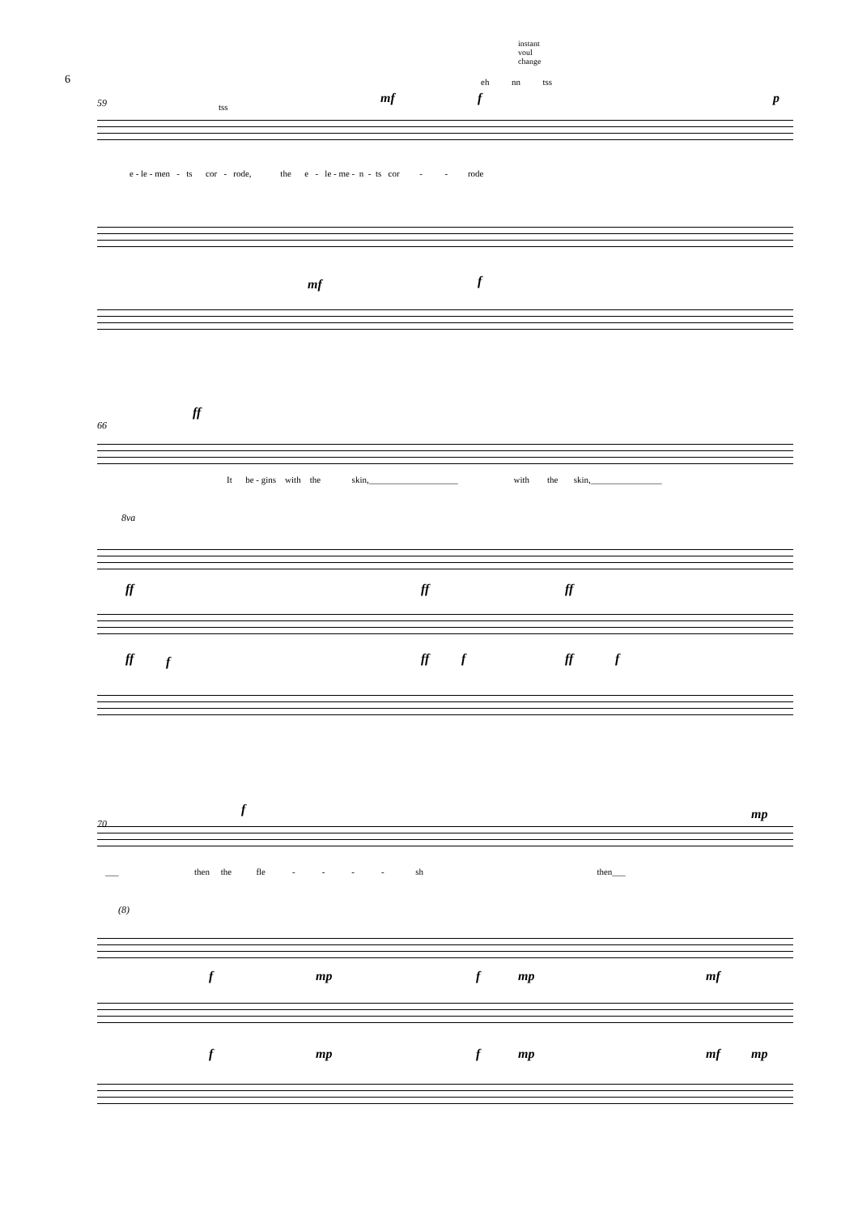6
instant
voul
change
eh nn tss
59 tss
mf f p
e - le - men - ts cor - rode, the e - le - me - n - ts cor - - rode
mf f
66
ff
It be - gins with the skin,____________________ with the skin,________________
8va
ff ff ff
ff f ff f ff f
70
f mp
___ then the fle - - - - sh then___
(8)
f mp f mp mf
f mp f mp mf mp